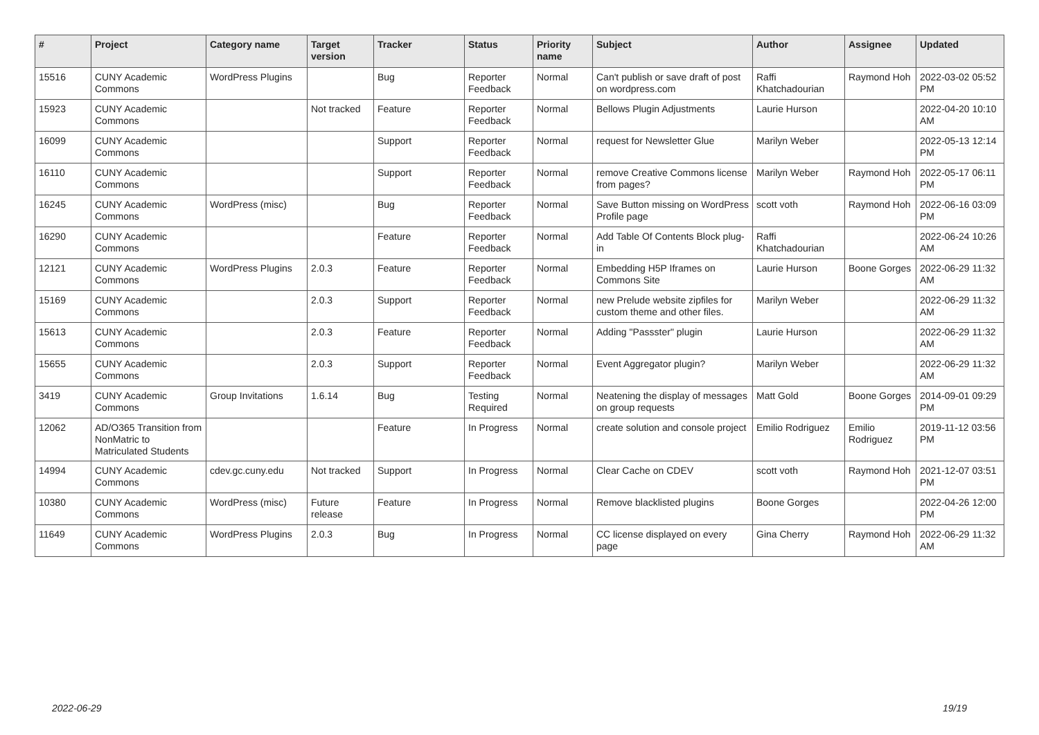| # | Project | Category name | Target version | Tracker | Status | Priority name | Subject | Author | Assignee | Updated |
| --- | --- | --- | --- | --- | --- | --- | --- | --- | --- | --- |
| 15516 | CUNY Academic Commons | WordPress Plugins | | Bug | Reporter Feedback | Normal | Can't publish or save draft of post on wordpress.com | Raffi Khatchadourian | Raymond Hoh | 2022-03-02 05:52 PM |
| 15923 | CUNY Academic Commons | | Not tracked | Feature | Reporter Feedback | Normal | Bellows Plugin Adjustments | Laurie Hurson | | 2022-04-20 10:10 AM |
| 16099 | CUNY Academic Commons | | | Support | Reporter Feedback | Normal | request for Newsletter Glue | Marilyn Weber | | 2022-05-13 12:14 PM |
| 16110 | CUNY Academic Commons | | | Support | Reporter Feedback | Normal | remove Creative Commons license from pages? | Marilyn Weber | Raymond Hoh | 2022-05-17 06:11 PM |
| 16245 | CUNY Academic Commons | WordPress (misc) | | Bug | Reporter Feedback | Normal | Save Button missing on WordPress Profile page | scott voth | Raymond Hoh | 2022-06-16 03:09 PM |
| 16290 | CUNY Academic Commons | | | Feature | Reporter Feedback | Normal | Add Table Of Contents Block plug-in | Raffi Khatchadourian | | 2022-06-24 10:26 AM |
| 12121 | CUNY Academic Commons | WordPress Plugins | 2.0.3 | Feature | Reporter Feedback | Normal | Embedding H5P Iframes on Commons Site | Laurie Hurson | Boone Gorges | 2022-06-29 11:32 AM |
| 15169 | CUNY Academic Commons | | 2.0.3 | Support | Reporter Feedback | Normal | new Prelude website zipfiles for custom theme and other files. | Marilyn Weber | | 2022-06-29 11:32 AM |
| 15613 | CUNY Academic Commons | | 2.0.3 | Feature | Reporter Feedback | Normal | Adding "Passster" plugin | Laurie Hurson | | 2022-06-29 11:32 AM |
| 15655 | CUNY Academic Commons | | 2.0.3 | Support | Reporter Feedback | Normal | Event Aggregator plugin? | Marilyn Weber | | 2022-06-29 11:32 AM |
| 3419 | CUNY Academic Commons | Group Invitations | 1.6.14 | Bug | Testing Required | Normal | Neatening the display of messages on group requests | Matt Gold | Boone Gorges | 2014-09-01 09:29 PM |
| 12062 | AD/O365 Transition from NonMatric to Matriculated Students | | | Feature | In Progress | Normal | create solution and console project | Emilio Rodriguez | Emilio Rodriguez | 2019-11-12 03:56 PM |
| 14994 | CUNY Academic Commons | cdev.gc.cuny.edu | Not tracked | Support | In Progress | Normal | Clear Cache on CDEV | scott voth | Raymond Hoh | 2021-12-07 03:51 PM |
| 10380 | CUNY Academic Commons | WordPress (misc) | Future release | Feature | In Progress | Normal | Remove blacklisted plugins | Boone Gorges | | 2022-04-26 12:00 PM |
| 11649 | CUNY Academic Commons | WordPress Plugins | 2.0.3 | Bug | In Progress | Normal | CC license displayed on every page | Gina Cherry | Raymond Hoh | 2022-06-29 11:32 AM |
2022-06-29 19/19